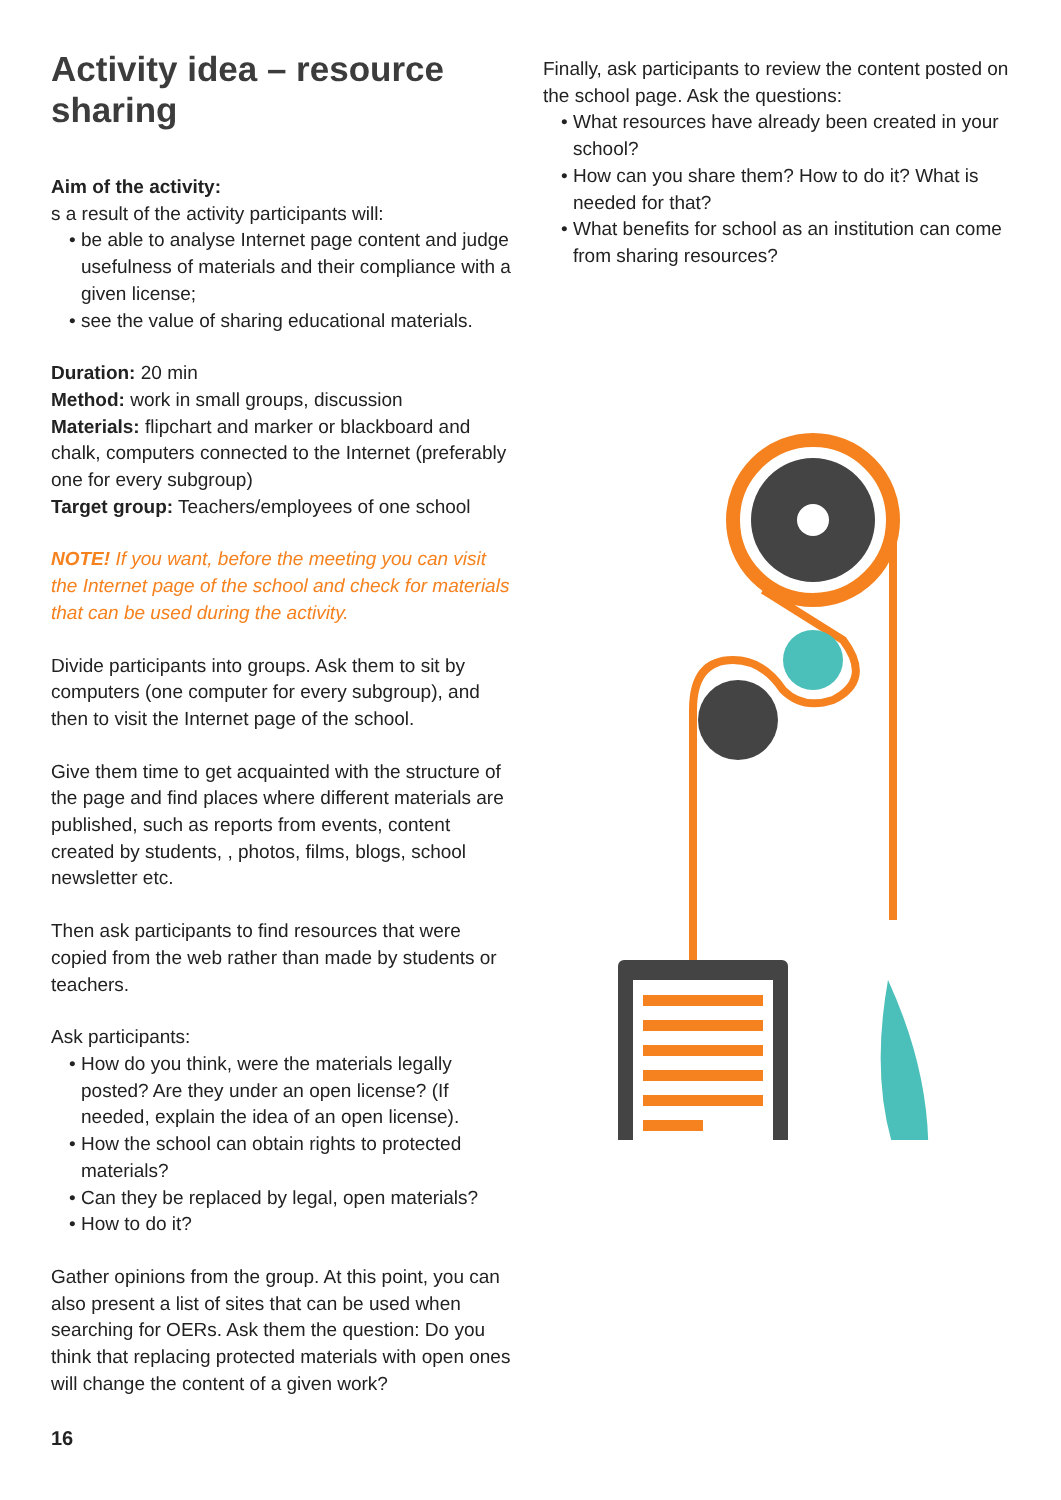Activity idea – resource sharing
Aim of the activity:
s a result of the activity participants will:
be able to analyse Internet page content and judge usefulness of materials and their compliance with a given license;
see the value of sharing educational materials.
Duration: 20 min
Method: work in small groups, discussion
Materials: flipchart and marker or blackboard and chalk, computers connected to the Internet (preferably one for every subgroup)
Target group: Teachers/employees of one school
NOTE! If you want, before the meeting you can visit the Internet page of the school and check for materials that can be used during the activity.
Divide participants into groups. Ask them to sit by computers (one computer for every subgroup), and then to visit the Internet page of the school.
Give them time to get acquainted with the structure of the page and find places where different materials are published, such as reports from events, content created by students, , photos, films, blogs, school newsletter etc.
Then ask participants to find resources that were copied from the web rather than made by students or teachers.
Ask participants:
How do you think, were the materials legally posted? Are they under an open license? (If needed, explain the idea of an open license).
How the school can obtain rights to protected materials?
Can they be replaced by legal, open materials?
How to do it?
Gather opinions from the group. At this point, you can also present a list of sites that can be used when searching for OERs. Ask them the question: Do you think that replacing protected materials with open ones will change the content of a given work?
16
Finally, ask participants to review the content posted on the school page. Ask the questions:
What resources have already been created in your school?
How can you share them? How to do it? What is needed for that?
What benefits for school as an institution can come from sharing resources?